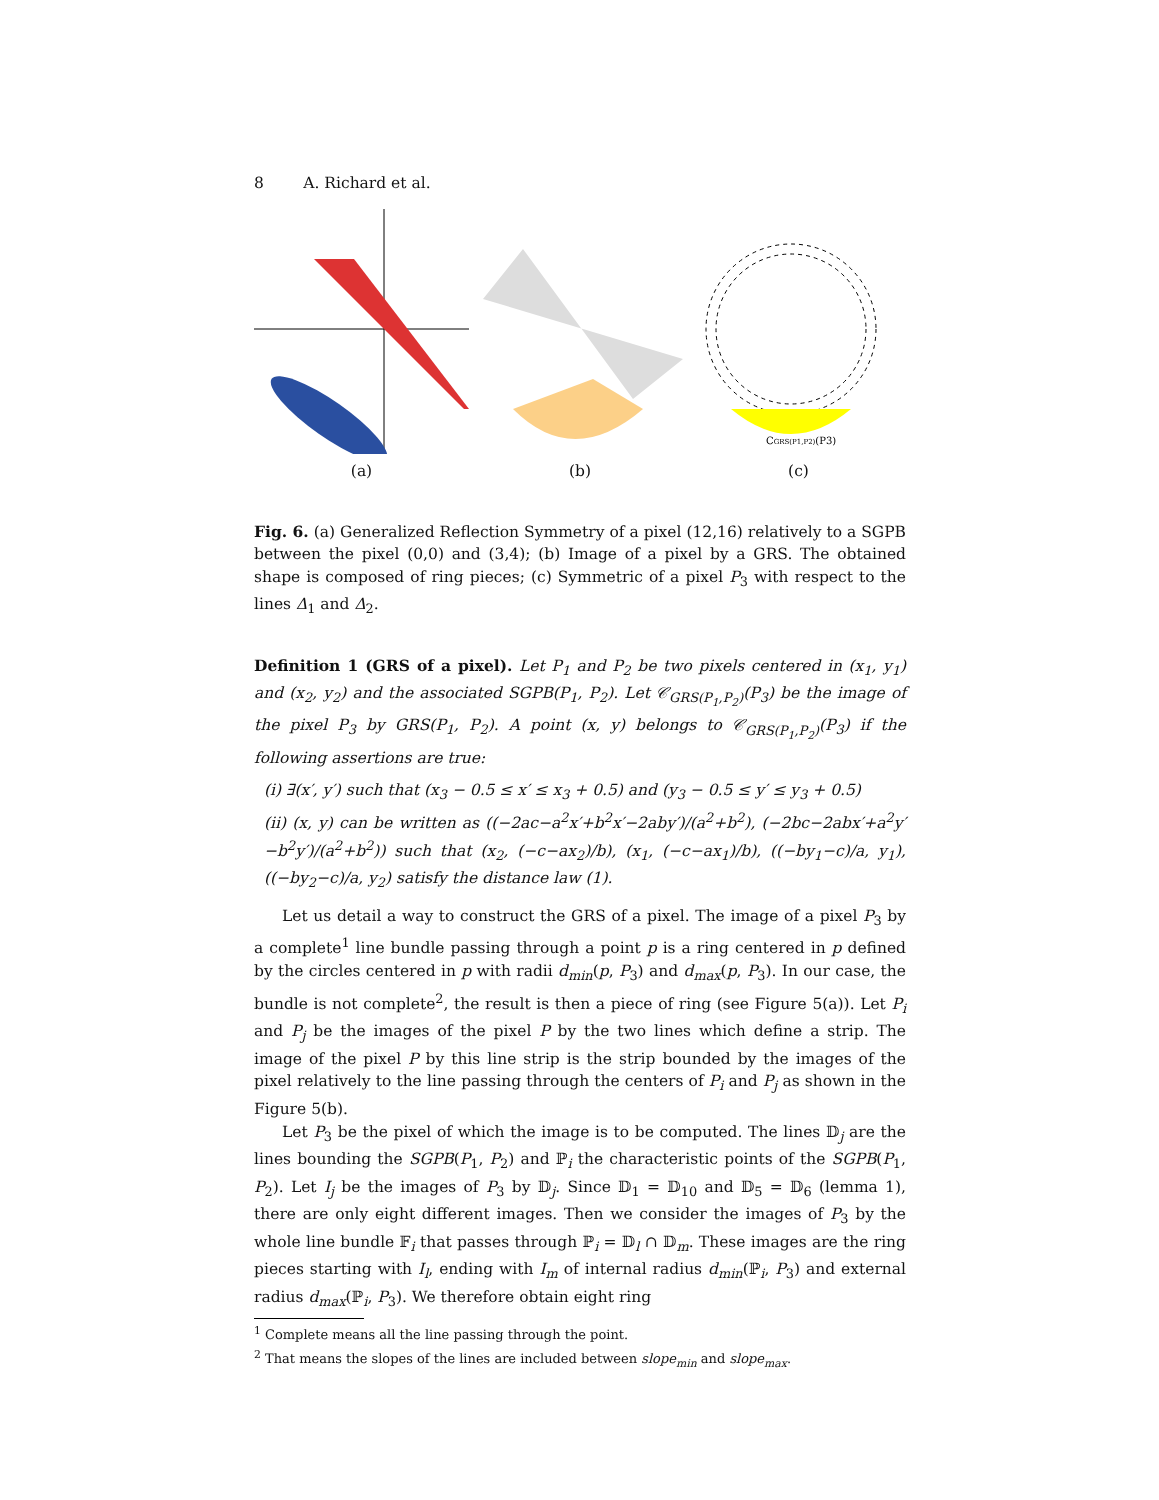8 A. Richard et al.
(a) (b)
CGRS(P1,P2)(P3)
(c)
Fig. 6. (a) Generalized Reflection Symmetry of a pixel (12,16) relatively to a SGPB between the pixel (0,0) and (3,4); (b) Image of a pixel by a GRS. The obtained shape is composed of ring pieces; (c) Symmetric of a pixel P<sub>3</sub> with respect to the lines Δ<sub>1</sub> and Δ<sub>2</sub>.
Definition 1 (GRS of a pixel). Let P<sub>1</sub> and P<sub>2</sub> be two pixels centered in (x<sub>1</sub>, y<sub>1</sub>) and (x<sub>2</sub>, y<sub>2</sub>) and the associated SGPB(P<sub>1</sub>, P<sub>2</sub>). Let 𝒞<sub>GRS(P<sub>1</sub>,P<sub>2</sub>)</sub>(P<sub>3</sub>) be the image of the pixel P<sub>3</sub> by GRS(P<sub>1</sub>, P<sub>2</sub>). A point (x, y) belongs to 𝒞<sub>GRS(P<sub>1</sub>,P<sub>2</sub>)</sub>(P<sub>3</sub>) if the following assertions are true:
(i) ∃(x′, y′) such that (x<sub>3</sub> − 0.5 ≤ x′ ≤ x<sub>3</sub> + 0.5) and (y<sub>3</sub> − 0.5 ≤ y′ ≤ y<sub>3</sub> + 0.5)
(ii) (x, y) can be written as ((−2ac−a<sup>2</sup>x′+b<sup>2</sup>x′−2aby′)/(a<sup>2</sup>+b<sup>2</sup>), (−2bc−2abx′+a<sup>2</sup>y′−b<sup>2</sup>y′)/(a<sup>2</sup>+b<sup>2</sup>)) such that (x<sub>2</sub>, (−c−ax<sub>2</sub>)/b), (x<sub>1</sub>, (−c−ax<sub>1</sub>)/b), ((−by<sub>1</sub>−c)/a, y<sub>1</sub>), ((−by<sub>2</sub>−c)/a, y<sub>2</sub>) satisfy the distance law (1).
Let us detail a way to construct the GRS of a pixel. The image of a pixel P<sub>3</sub> by a complete<sup>1</sup> line bundle passing through a point p is a ring centered in p defined by the circles centered in p with radii d<sub>min</sub>(p, P<sub>3</sub>) and d<sub>max</sub>(p, P<sub>3</sub>). In our case, the bundle is not complete<sup>2</sup>, the result is then a piece of ring (see Figure 5(a)). Let P<sub>i</sub> and P<sub>j</sub> be the images of the pixel P by the two lines which define a strip. The image of the pixel P by this line strip is the strip bounded by the images of the pixel relatively to the line passing through the centers of P<sub>i</sub> and P<sub>j</sub> as shown in the Figure 5(b).
Let P<sub>3</sub> be the pixel of which the image is to be computed. The lines 𝔻<sub>j</sub> are the lines bounding the SGPB(P<sub>1</sub>, P<sub>2</sub>) and ℙ<sub>i</sub> the characteristic points of the SGPB(P<sub>1</sub>, P<sub>2</sub>). Let I<sub>j</sub> be the images of P<sub>3</sub> by 𝔻<sub>j</sub>. Since 𝔻<sub>1</sub> = 𝔻<sub>10</sub> and 𝔻<sub>5</sub> = 𝔻<sub>6</sub> (lemma 1), there are only eight different images. Then we consider the images of P<sub>3</sub> by the whole line bundle 𝔽<sub>i</sub> that passes through ℙ<sub>i</sub> = 𝔻<sub>l</sub> ∩ 𝔻<sub>m</sub>. These images are the ring pieces starting with I<sub>l</sub>, ending with I<sub>m</sub> of internal radius d<sub>min</sub>(ℙ<sub>i</sub>, P<sub>3</sub>) and external radius d<sub>max</sub>(ℙ<sub>i</sub>, P<sub>3</sub>). We therefore obtain eight ring
<sup>1</sup> Complete means all the line passing through the point.
<sup>2</sup> That means the slopes of the lines are included between slope<sub>min</sub> and slope<sub>max</sub>.